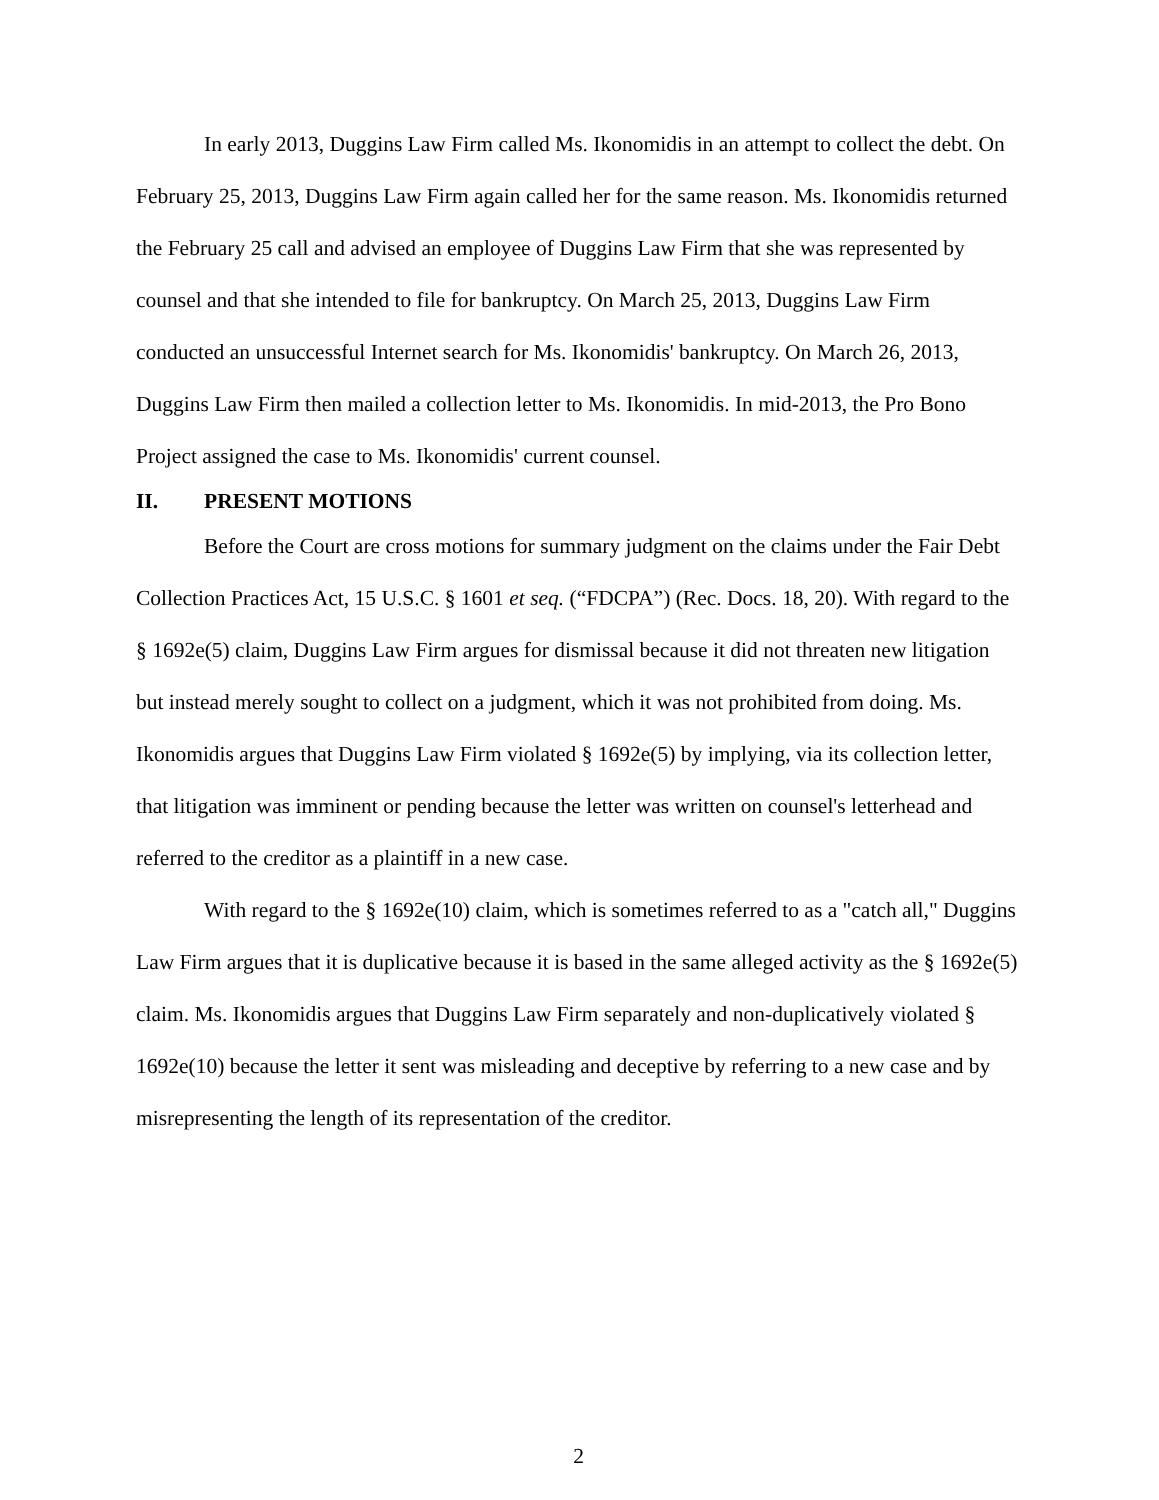In early 2013, Duggins Law Firm called Ms. Ikonomidis in an attempt to collect the debt. On February 25, 2013, Duggins Law Firm again called her for the same reason. Ms. Ikonomidis returned the February 25 call and advised an employee of Duggins Law Firm that she was represented by counsel and that she intended to file for bankruptcy. On March 25, 2013, Duggins Law Firm conducted an unsuccessful Internet search for Ms. Ikonomidis' bankruptcy. On March 26, 2013, Duggins Law Firm then mailed a collection letter to Ms. Ikonomidis. In mid-2013, the Pro Bono Project assigned the case to Ms. Ikonomidis' current counsel.
II. PRESENT MOTIONS
Before the Court are cross motions for summary judgment on the claims under the Fair Debt Collection Practices Act, 15 U.S.C. § 1601 et seq. (“FDCPA”) (Rec. Docs. 18, 20). With regard to the § 1692e(5) claim, Duggins Law Firm argues for dismissal because it did not threaten new litigation but instead merely sought to collect on a judgment, which it was not prohibited from doing. Ms. Ikonomidis argues that Duggins Law Firm violated § 1692e(5) by implying, via its collection letter, that litigation was imminent or pending because the letter was written on counsel's letterhead and referred to the creditor as a plaintiff in a new case.
With regard to the § 1692e(10) claim, which is sometimes referred to as a "catch all," Duggins Law Firm argues that it is duplicative because it is based in the same alleged activity as the § 1692e(5) claim. Ms. Ikonomidis argues that Duggins Law Firm separately and non-duplicatively violated § 1692e(10) because the letter it sent was misleading and deceptive by referring to a new case and by misrepresenting the length of its representation of the creditor.
2